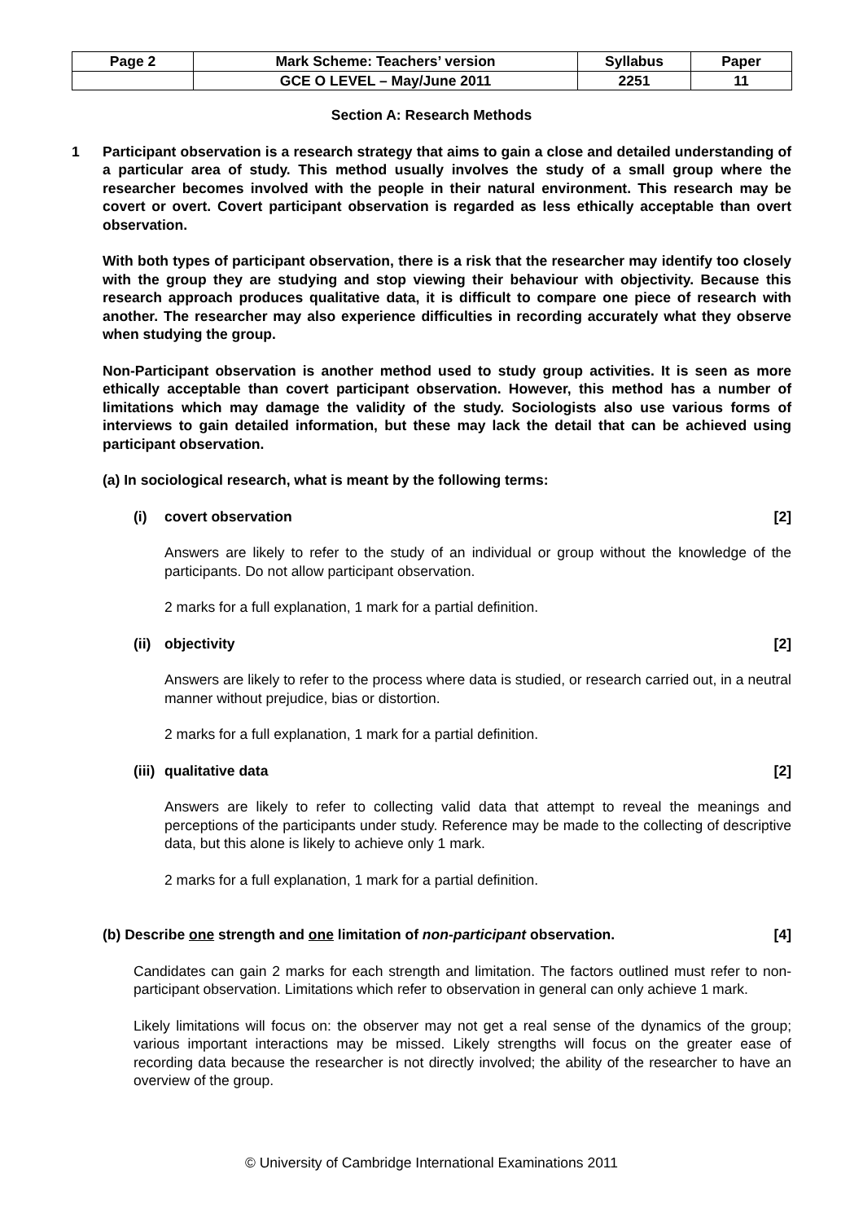| Page 2 | Mark Scheme: Teachers’ version | Syllabus | Paper |
| | GCE O LEVEL – May/June 2011 | 2251 | 11 |
Section A: Research Methods
1 Participant observation is a research strategy that aims to gain a close and detailed understanding of a particular area of study. This method usually involves the study of a small group where the researcher becomes involved with the people in their natural environment. This research may be covert or overt. Covert participant observation is regarded as less ethically acceptable than overt observation.
With both types of participant observation, there is a risk that the researcher may identify too closely with the group they are studying and stop viewing their behaviour with objectivity. Because this research approach produces qualitative data, it is difficult to compare one piece of research with another. The researcher may also experience difficulties in recording accurately what they observe when studying the group.
Non-Participant observation is another method used to study group activities. It is seen as more ethically acceptable than covert participant observation. However, this method has a number of limitations which may damage the validity of the study. Sociologists also use various forms of interviews to gain detailed information, but these may lack the detail that can be achieved using participant observation.
(a) In sociological research, what is meant by the following terms:
(i) covert observation [2]
Answers are likely to refer to the study of an individual or group without the knowledge of the participants. Do not allow participant observation.
2 marks for a full explanation, 1 mark for a partial definition.
(ii) objectivity [2]
Answers are likely to refer to the process where data is studied, or research carried out, in a neutral manner without prejudice, bias or distortion.
2 marks for a full explanation, 1 mark for a partial definition.
(iii) qualitative data [2]
Answers are likely to refer to collecting valid data that attempt to reveal the meanings and perceptions of the participants under study. Reference may be made to the collecting of descriptive data, but this alone is likely to achieve only 1 mark.
2 marks for a full explanation, 1 mark for a partial definition.
(b) Describe one strength and one limitation of non-participant observation. [4]
Candidates can gain 2 marks for each strength and limitation. The factors outlined must refer to non-participant observation. Limitations which refer to observation in general can only achieve 1 mark.
Likely limitations will focus on: the observer may not get a real sense of the dynamics of the group; various important interactions may be missed. Likely strengths will focus on the greater ease of recording data because the researcher is not directly involved; the ability of the researcher to have an overview of the group.
© University of Cambridge International Examinations 2011